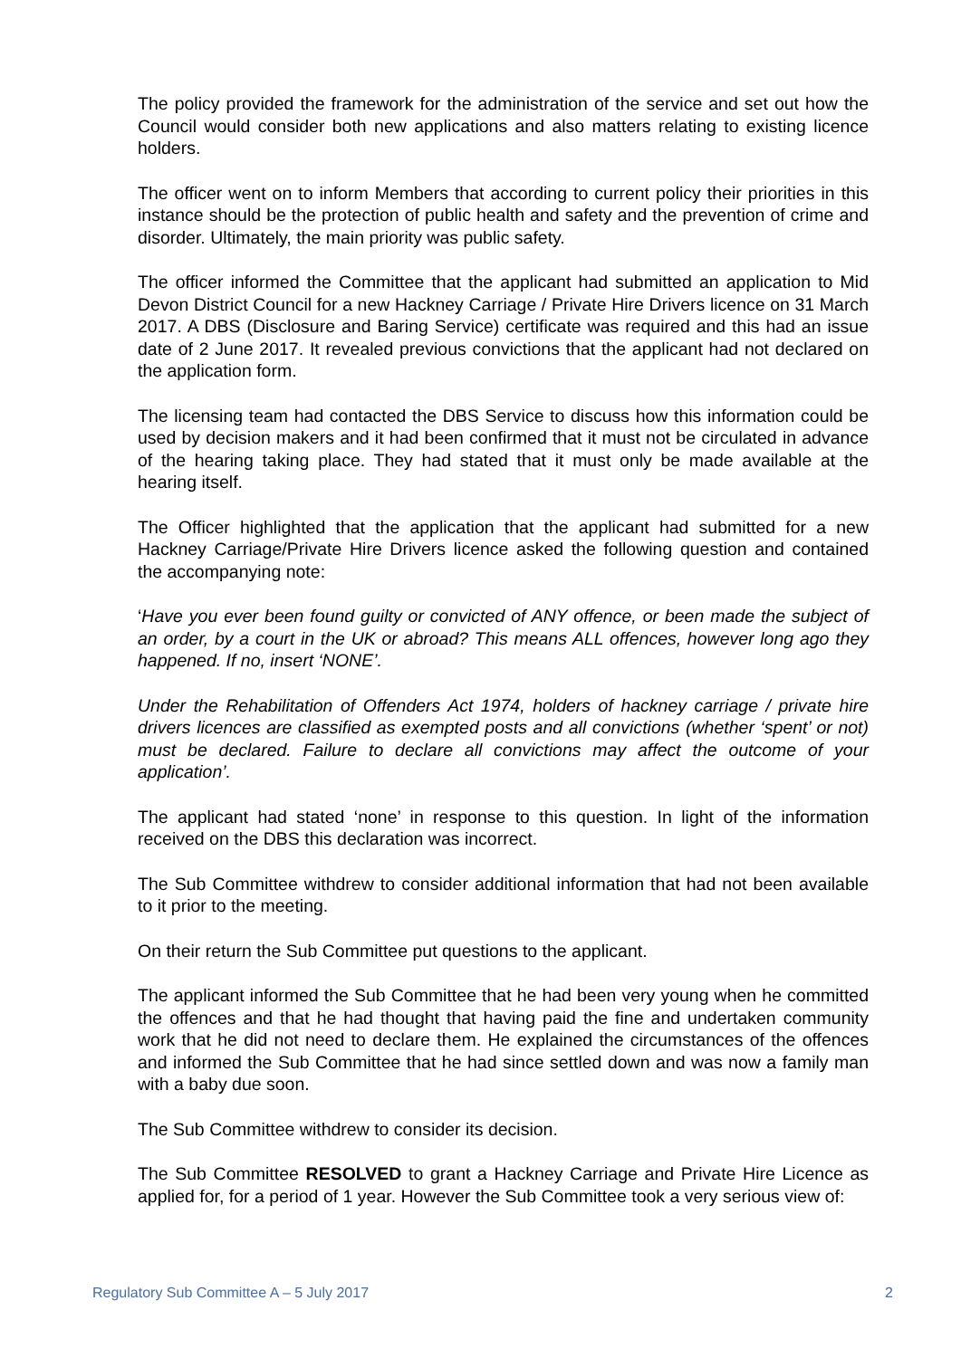The policy provided the framework for the administration of the service and set out how the Council would consider both new applications and also matters relating to existing licence holders.
The officer went on to inform Members that according to current policy their priorities in this instance should be the protection of public health and safety and the prevention of crime and disorder. Ultimately, the main priority was public safety.
The officer informed the Committee that the applicant had submitted an application to Mid Devon District Council for a new Hackney Carriage / Private Hire Drivers licence on 31 March 2017. A DBS (Disclosure and Baring Service) certificate was required and this had an issue date of 2 June 2017. It revealed previous convictions that the applicant had not declared on the application form.
The licensing team had contacted the DBS Service to discuss how this information could be used by decision makers and it had been confirmed that it must not be circulated in advance of the hearing taking place. They had stated that it must only be made available at the hearing itself.
The Officer highlighted that the application that the applicant had submitted for a new Hackney Carriage/Private Hire Drivers licence asked the following question and contained the accompanying note:
‘Have you ever been found guilty or convicted of ANY offence, or been made the subject of an order, by a court in the UK or abroad? This means ALL offences, however long ago they happened. If no, insert ‘NONE’.
Under the Rehabilitation of Offenders Act 1974, holders of hackney carriage / private hire drivers licences are classified as exempted posts and all convictions (whether ‘spent’ or not) must be declared. Failure to declare all convictions may affect the outcome of your application’.
The applicant had stated ‘none’ in response to this question. In light of the information received on the DBS this declaration was incorrect.
The Sub Committee withdrew to consider additional information that had not been available to it prior to the meeting.
On their return the Sub Committee put questions to the applicant.
The applicant informed the Sub Committee that he had been very young when he committed the offences and that he had thought that having paid the fine and undertaken community work that he did not need to declare them. He explained the circumstances of the offences and informed the Sub Committee that he had since settled down and was now a family man with a baby due soon.
The Sub Committee withdrew to consider its decision.
The Sub Committee RESOLVED to grant a Hackney Carriage and Private Hire Licence as applied for, for a period of 1 year. However the Sub Committee took a very serious view of:
Regulatory Sub Committee A – 5 July 2017 2